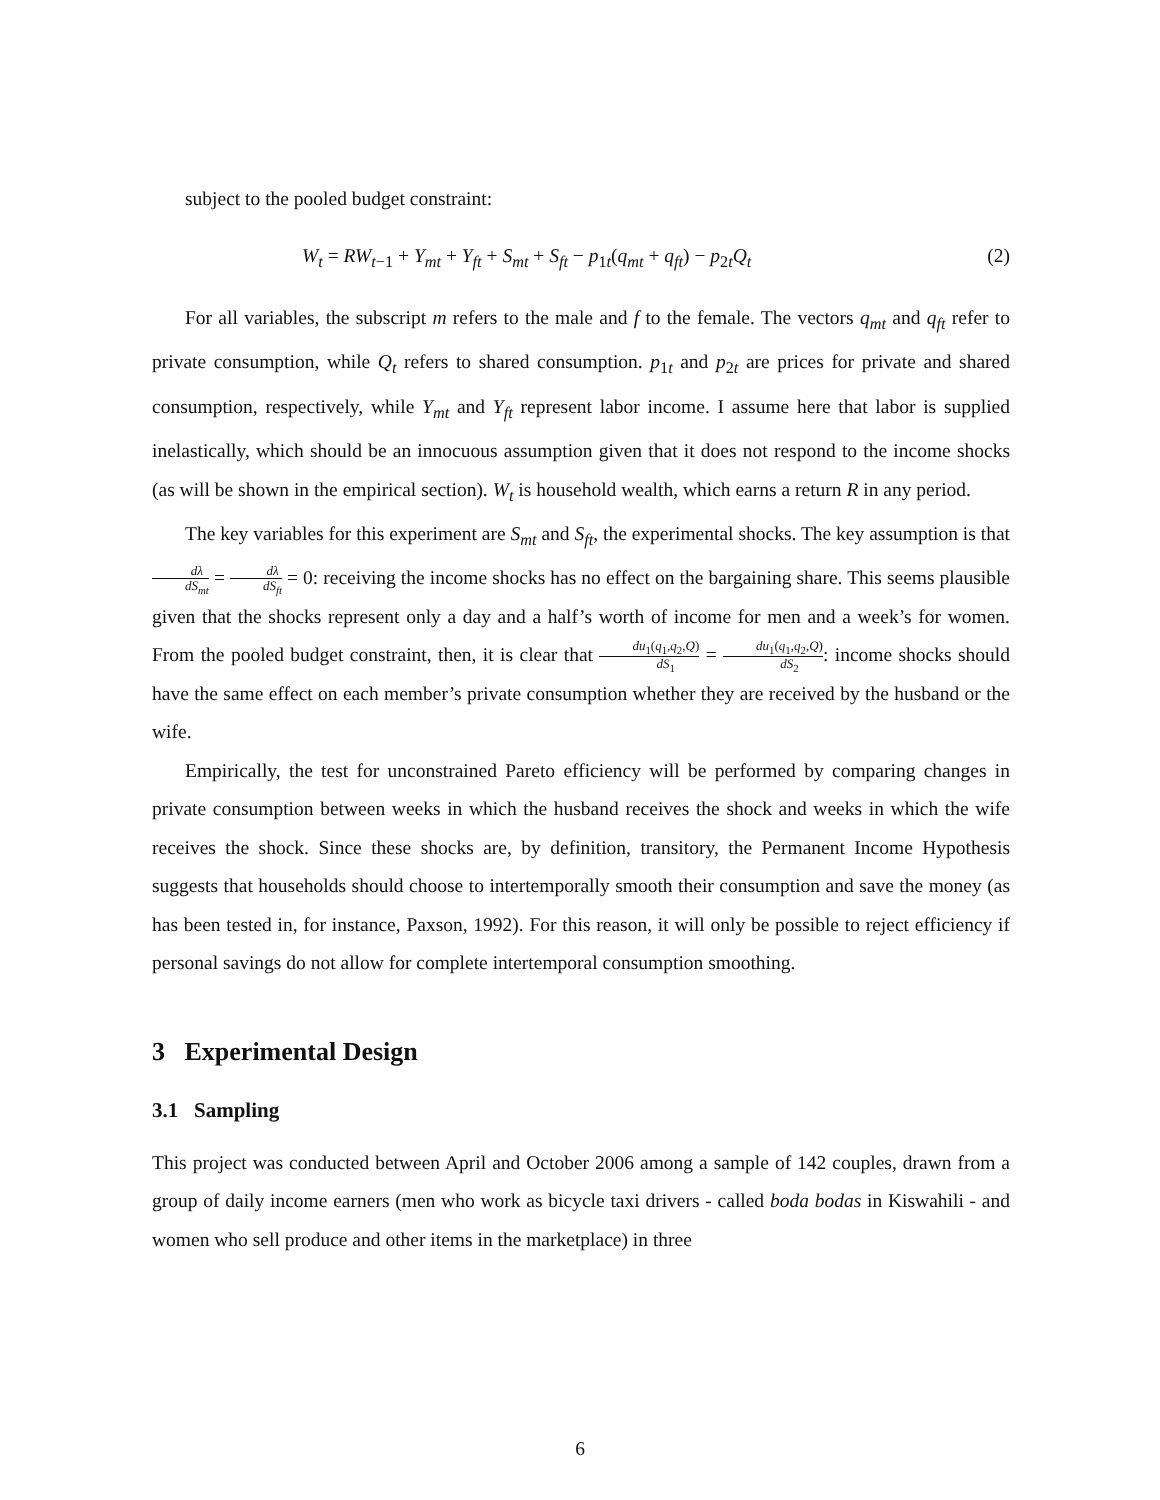subject to the pooled budget constraint:
W<sub>t</sub> = RW<sub>t−1</sub> + Y<sub>mt</sub> + Y<sub>ft</sub> + S<sub>mt</sub> + S<sub>ft</sub> − p<sub>1t</sub>(q<sub>mt</sub> + q<sub>ft</sub>) − p<sub>2t</sub>Q<sub>t</sub> (2)
For all variables, the subscript m refers to the male and f to the female. The vectors q<sub>mt</sub> and q<sub>ft</sub> refer to private consumption, while Q<sub>t</sub> refers to shared consumption. p<sub>1t</sub> and p<sub>2t</sub> are prices for private and shared consumption, respectively, while Y<sub>mt</sub> and Y<sub>ft</sub> represent labor income. I assume here that labor is supplied inelastically, which should be an innocuous assumption given that it does not respond to the income shocks (as will be shown in the empirical section). W<sub>t</sub> is household wealth, which earns a return R in any period.
The key variables for this experiment are S<sub>mt</sub> and S<sub>ft</sub>, the experimental shocks. The key assumption is that dλ dS<sub>mt</sub> = dλ dS<sub>ft</sub> = 0: receiving the income shocks has no effect on the bargaining share. This seems plausible given that the shocks represent only a day and a half’s worth of income for men and a week’s for women. From the pooled budget constraint, then, it is clear that du<sub>1</sub>(q<sub>1</sub>,q<sub>2</sub>,Q) dS<sub>1</sub> = du<sub>1</sub>(q<sub>1</sub>,q<sub>2</sub>,Q) dS<sub>2</sub>: income shocks should have the same effect on each member’s private consumption whether they are received by the husband or the wife.
Empirically, the test for unconstrained Pareto efficiency will be performed by comparing changes in private consumption between weeks in which the husband receives the shock and weeks in which the wife receives the shock. Since these shocks are, by definition, transitory, the Permanent Income Hypothesis suggests that households should choose to intertemporally smooth their consumption and save the money (as has been tested in, for instance, Paxson, 1992). For this reason, it will only be possible to reject efficiency if personal savings do not allow for complete intertemporal consumption smoothing.
3 Experimental Design
3.1 Sampling
This project was conducted between April and October 2006 among a sample of 142 couples, drawn from a group of daily income earners (men who work as bicycle taxi drivers - called boda bodas in Kiswahili - and women who sell produce and other items in the marketplace) in three
6